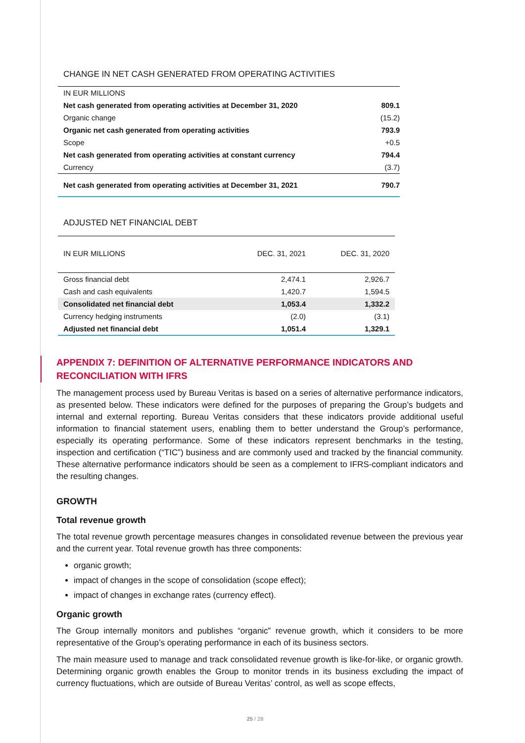CHANGE IN NET CASH GENERATED FROM OPERATING ACTIVITIES
| IN EUR MILLIONS | |
| Net cash generated from operating activities at December 31, 2020 | 809.1 |
| Organic change | (15.2) |
| Organic net cash generated from operating activities | 793.9 |
| Scope | +0.5 |
| Net cash generated from operating activities at constant currency | 794.4 |
| Currency | (3.7) |
| Net cash generated from operating activities at December 31, 2021 | 790.7 |
ADJUSTED NET FINANCIAL DEBT
| IN EUR MILLIONS | DEC. 31, 2021 | DEC. 31, 2020 |
| --- | --- | --- |
| Gross financial debt | 2,474.1 | 2,926.7 |
| Cash and cash equivalents | 1,420.7 | 1,594.5 |
| Consolidated net financial debt | 1,053.4 | 1,332.2 |
| Currency hedging instruments | (2.0) | (3.1) |
| Adjusted net financial debt | 1,051.4 | 1,329.1 |
APPENDIX 7: DEFINITION OF ALTERNATIVE PERFORMANCE INDICATORS AND RECONCILIATION WITH IFRS
The management process used by Bureau Veritas is based on a series of alternative performance indicators, as presented below. These indicators were defined for the purposes of preparing the Group’s budgets and internal and external reporting. Bureau Veritas considers that these indicators provide additional useful information to financial statement users, enabling them to better understand the Group’s performance, especially its operating performance. Some of these indicators represent benchmarks in the testing, inspection and certification (“TIC”) business and are commonly used and tracked by the financial community. These alternative performance indicators should be seen as a complement to IFRS-compliant indicators and the resulting changes.
GROWTH
Total revenue growth
The total revenue growth percentage measures changes in consolidated revenue between the previous year and the current year. Total revenue growth has three components:
organic growth;
impact of changes in the scope of consolidation (scope effect);
impact of changes in exchange rates (currency effect).
Organic growth
The Group internally monitors and publishes “organic” revenue growth, which it considers to be more representative of the Group’s operating performance in each of its business sectors.
The main measure used to manage and track consolidated revenue growth is like-for-like, or organic growth. Determining organic growth enables the Group to monitor trends in its business excluding the impact of currency fluctuations, which are outside of Bureau Veritas’ control, as well as scope effects,
25 / 28